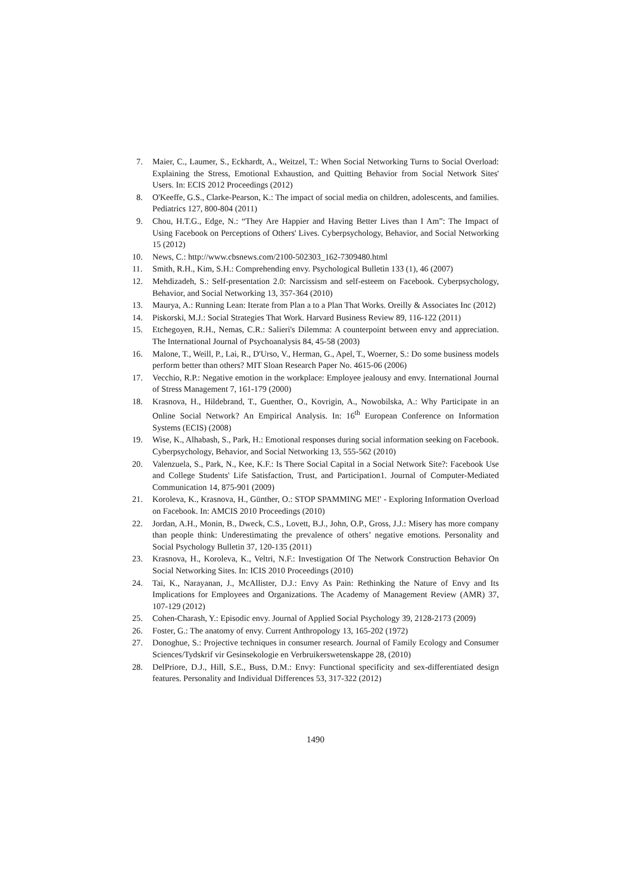7. Maier, C., Laumer, S., Eckhardt, A., Weitzel, T.: When Social Networking Turns to Social Overload: Explaining the Stress, Emotional Exhaustion, and Quitting Behavior from Social Network Sites' Users. In: ECIS 2012 Proceedings (2012)
8. O'Keeffe, G.S., Clarke-Pearson, K.: The impact of social media on children, adolescents, and families. Pediatrics 127, 800-804 (2011)
9. Chou, H.T.G., Edge, N.: “They Are Happier and Having Better Lives than I Am”: The Impact of Using Facebook on Perceptions of Others' Lives. Cyberpsychology, Behavior, and Social Networking 15 (2012)
10. News, C.: http://www.cbsnews.com/2100-502303_162-7309480.html
11. Smith, R.H., Kim, S.H.: Comprehending envy. Psychological Bulletin 133 (1), 46 (2007)
12. Mehdizadeh, S.: Self-presentation 2.0: Narcissism and self-esteem on Facebook. Cyberpsychology, Behavior, and Social Networking 13, 357-364 (2010)
13. Maurya, A.: Running Lean: Iterate from Plan a to a Plan That Works. Oreilly & Associates Inc (2012)
14. Piskorski, M.J.: Social Strategies That Work. Harvard Business Review 89, 116-122 (2011)
15. Etchegoyen, R.H., Nemas, C.R.: Salieri's Dilemma: A counterpoint between envy and appreciation. The International Journal of Psychoanalysis 84, 45-58 (2003)
16. Malone, T., Weill, P., Lai, R., D'Urso, V., Herman, G., Apel, T., Woerner, S.: Do some business models perform better than others? MIT Sloan Research Paper No. 4615-06 (2006)
17. Vecchio, R.P.: Negative emotion in the workplace: Employee jealousy and envy. International Journal of Stress Management 7, 161-179 (2000)
18. Krasnova, H., Hildebrand, T., Guenther, O., Kovrigin, A., Nowobilska, A.: Why Participate in an Online Social Network? An Empirical Analysis. In: 16<sup>th</sup> European Conference on Information Systems (ECIS) (2008)
19. Wise, K., Alhabash, S., Park, H.: Emotional responses during social information seeking on Facebook. Cyberpsychology, Behavior, and Social Networking 13, 555-562 (2010)
20. Valenzuela, S., Park, N., Kee, K.F.: Is There Social Capital in a Social Network Site?: Facebook Use and College Students' Life Satisfaction, Trust, and Participation1. Journal of Computer-Mediated Communication 14, 875-901 (2009)
21. Koroleva, K., Krasnova, H., Günther, O.: STOP SPAMMING ME!' - Exploring Information Overload on Facebook. In: AMCIS 2010 Proceedings (2010)
22. Jordan, A.H., Monin, B., Dweck, C.S., Lovett, B.J., John, O.P., Gross, J.J.: Misery has more company than people think: Underestimating the prevalence of others’ negative emotions. Personality and Social Psychology Bulletin 37, 120-135 (2011)
23. Krasnova, H., Koroleva, K., Veltri, N.F.: Investigation Of The Network Construction Behavior On Social Networking Sites. In: ICIS 2010 Proceedings (2010)
24. Tai, K., Narayanan, J., McAllister, D.J.: Envy As Pain: Rethinking the Nature of Envy and Its Implications for Employees and Organizations. The Academy of Management Review (AMR) 37, 107-129 (2012)
25. Cohen-Charash, Y.: Episodic envy. Journal of Applied Social Psychology 39, 2128-2173 (2009)
26. Foster, G.: The anatomy of envy. Current Anthropology 13, 165-202 (1972)
27. Donoghue, S.: Projective techniques in consumer research. Journal of Family Ecology and Consumer Sciences/Tydskrif vir Gesinsekologie en Verbruikerswetenskappe 28, (2010)
28. DelPriore, D.J., Hill, S.E., Buss, D.M.: Envy: Functional specificity and sex-differentiated design features. Personality and Individual Differences 53, 317-322 (2012)
1490